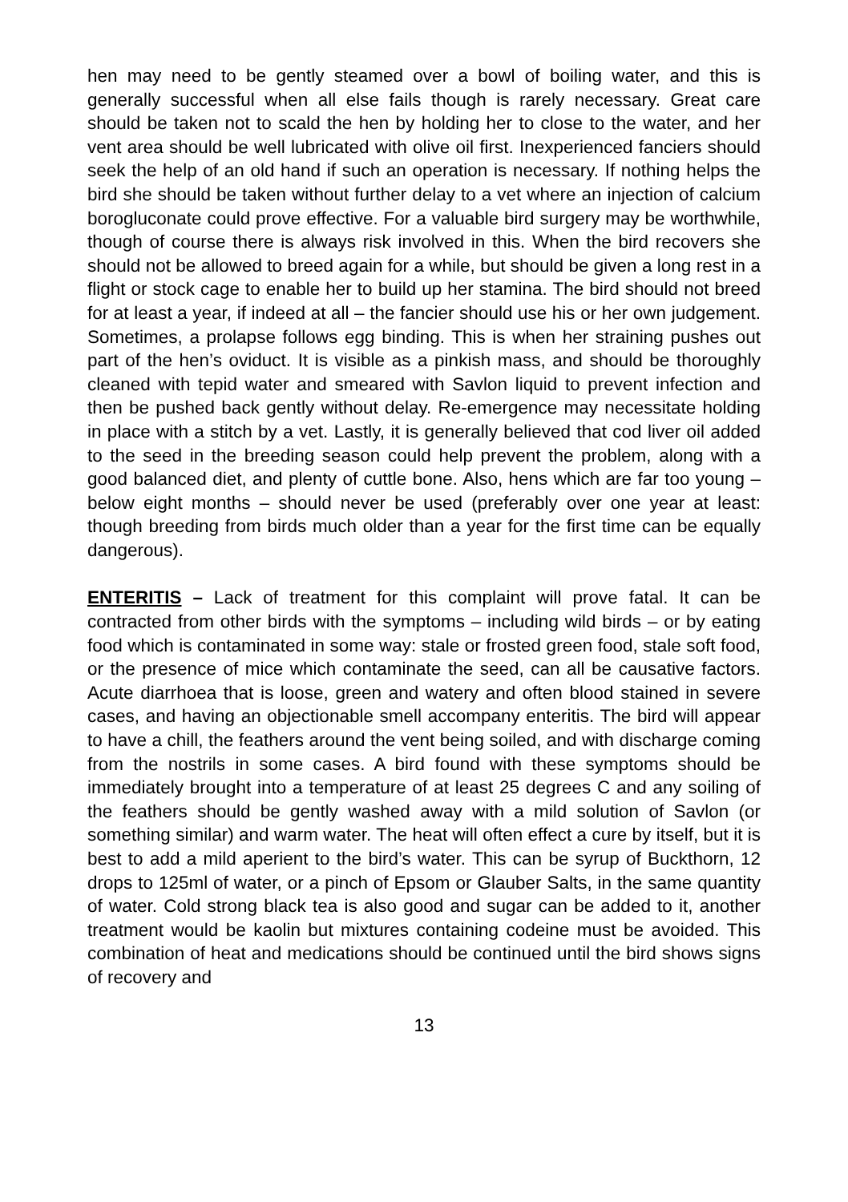hen may need to be gently steamed over a bowl of boiling water, and this is generally successful when all else fails though is rarely necessary. Great care should be taken not to scald the hen by holding her to close to the water, and her vent area should be well lubricated with olive oil first. Inexperienced fanciers should seek the help of an old hand if such an operation is necessary. If nothing helps the bird she should be taken without further delay to a vet where an injection of calcium borogluconate could prove effective. For a valuable bird surgery may be worthwhile, though of course there is always risk involved in this. When the bird recovers she should not be allowed to breed again for a while, but should be given a long rest in a flight or stock cage to enable her to build up her stamina. The bird should not breed for at least a year, if indeed at all – the fancier should use his or her own judgement. Sometimes, a prolapse follows egg binding. This is when her straining pushes out part of the hen’s oviduct. It is visible as a pinkish mass, and should be thoroughly cleaned with tepid water and smeared with Savlon liquid to prevent infection and then be pushed back gently without delay. Re-emergence may necessitate holding in place with a stitch by a vet. Lastly, it is generally believed that cod liver oil added to the seed in the breeding season could help prevent the problem, along with a good balanced diet, and plenty of cuttle bone. Also, hens which are far too young – below eight months – should never be used (preferably over one year at least: though breeding from birds much older than a year for the first time can be equally dangerous).
ENTERITIS – Lack of treatment for this complaint will prove fatal. It can be contracted from other birds with the symptoms – including wild birds – or by eating food which is contaminated in some way: stale or frosted green food, stale soft food, or the presence of mice which contaminate the seed, can all be causative factors. Acute diarrhoea that is loose, green and watery and often blood stained in severe cases, and having an objectionable smell accompany enteritis. The bird will appear to have a chill, the feathers around the vent being soiled, and with discharge coming from the nostrils in some cases. A bird found with these symptoms should be immediately brought into a temperature of at least 25 degrees C and any soiling of the feathers should be gently washed away with a mild solution of Savlon (or something similar) and warm water. The heat will often effect a cure by itself, but it is best to add a mild aperient to the bird’s water. This can be syrup of Buckthorn, 12 drops to 125ml of water, or a pinch of Epsom or Glauber Salts, in the same quantity of water. Cold strong black tea is also good and sugar can be added to it, another treatment would be kaolin but mixtures containing codeine must be avoided. This combination of heat and medications should be continued until the bird shows signs of recovery and
13